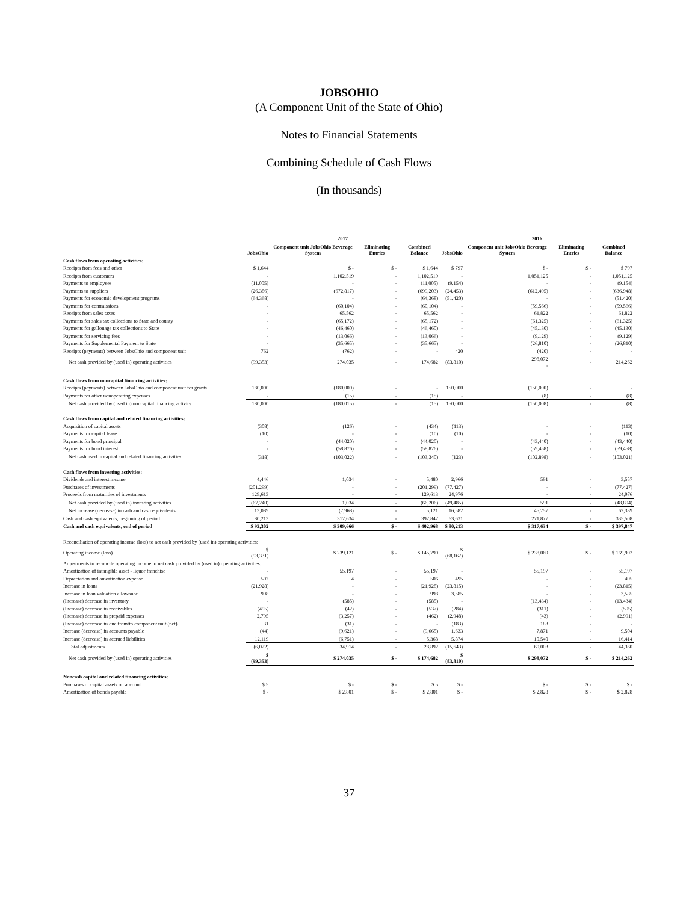JOBSOHIO
(A Component Unit of the State of Ohio)
Notes to Financial Statements
Combining Schedule of Cash Flows
(In thousands)
| | 2017 | | | | 2016 | | | |
| --- | --- | --- | --- | --- | --- | --- | --- | --- |
| | JobsOhio | Component unit JobsOhio Beverage System | Eliminating Entries | Combined Balance | JobsOhio | Component unit JobsOhio Beverage System | Eliminating Entries | Combined Balance |
| Cash flows from operating activities: | | | | | | | | |
| Receipts from fees and other | $ 1,644 | $ - | $ - | $ 1,644 | $ 797 | $ - | $ - | $ 797 |
| Receipts from customers | - | 1,102,519 | - | 1,102,519 | - | 1,051,125 | - | 1,051,125 |
| Payments to employees | (11,005) | - | - | (11,005) | (9,154) | - | - | (9,154) |
| Payments to suppliers | (26,386) | (672,817) | - | (699,203) | (24,453) | (612,495) | - | (636,948) |
| Payments for economic development programs | (64,368) | - | - | (64,368) | (51,420) | - | - | (51,420) |
| Payments for commissions | - | (60,104) | - | (60,104) | - | (59,566) | - | (59,566) |
| Receipts from sales taxes | - | 65,562 | - | 65,562 | - | 61,822 | - | 61,822 |
| Payments for sales tax collections to State and county | - | (65,172) | - | (65,172) | - | (61,325) | - | (61,325) |
| Payments for gallonage tax collections to State | - | (46,460) | - | (46,460) | - | (45,130) | - | (45,130) |
| Payments for servicing fees | - | (13,066) | - | (13,066) | - | (9,129) | - | (9,129) |
| Payments for Supplemental Payment to State | - | (35,665) | - | (35,665) | - | (26,810) | - | (26,810) |
| Receipts (payments) between JobsOhio and component unit | 762 | (762) | - | - | 420 | (420) | - | - |
| Net cash provided by (used in) operating activities | (99,353) | 274,035 | - | 174,682 | (83,810) | 298,072 - | - | 214,262 |
| Cash flows from noncapital financing activities: | | | | | | | | |
| Receipts (payments) between JobsOhio and component unit for grants | 180,000 | (180,000) | - | - | 150,000 | (150,000) | - | - |
| Payments for other nonoperating expenses | - | (15) | - | (15) | - | (8) | - | (8) |
| Net cash provided by (used in) noncapital financing activity | 180,000 | (180,015) | - | (15) | 150,000 | (150,008) | - | (8) |
| Cash flows from capital and related financing activities: | | | | | | | | |
| Acquisition of capital assets | (308) | (126) | - | (434) | (113) | - | - | (113) |
| Payments for capital lease | (10) | - | - | (10) | (10) | - | - | (10) |
| Payments for bond principal | - | (44,020) | - | (44,020) | - | (43,440) | - | (43,440) |
| Payments for bond interest | - | (58,876) | - | (58,876) | - | (59,458) | - | (59,458) |
| Net cash used in capital and related financing activities | (318) | (103,022) | - | (103,340) | (123) | (102,898) | - | (103,021) |
| Cash flows from investing activities: | | | | | | | | |
| Dividends and interest income | 4,446 | 1,034 | - | 5,480 | 2,966 | 591 | - | 3,557 |
| Purchases of investments | (201,299) | - | - | (201,299) | (77,427) | - | - | (77,427) |
| Proceeds from maturities of investments | 129,613 | - | - | 129,613 | 24,976 | - | - | 24,976 |
| Net cash provided by (used in) investing activities | (67,240) | 1,034 | - | (66,206) | (49,485) | 591 | - | (48,894) |
| Net increase (decrease) in cash and cash equivalents | 13,089 | (7,968) | - | 5,121 | 16,582 | 45,757 | - | 62,339 |
| Cash and cash equivalents, beginning of period | 80,213 | 317,634 | - | 397,847 | 63,631 | 271,877 | - | 335,508 |
| Cash and cash equivalents, end of period | $ 93,302 | $ 309,666 | $ - | $ 402,968 | $ 80,213 | $ 317,634 | $ - | $ 397,847 |
| Reconciliation of operating income (loss) to net cash provided by (used in) operating activities: | | | | | | | | |
| Operating income (loss) | $ (93,331) | $ 239,121 | $ - | $ 145,790 | $ (68,167) | $ 238,069 | $ - | $ 169,902 |
| Adjustments to reconcile operating income to net cash provided by (used in) operating activities: | | | | | | | | |
| Amortization of intangible asset - liquor franchise | - | 55,197 | - | 55,197 | - | 55,197 | - | 55,197 |
| Depreciation and amortization expense | 502 | 4 | - | 506 | 495 | - | - | 495 |
| Increase in loans | (21,928) | - | - | (21,928) | (23,815) | - | - | (23,815) |
| Increase in loan valuation allowance | 998 | - | - | 998 | 3,585 | - | - | 3,585 |
| (Increase) decrease in inventory | - | (585) | - | (585) | - | (13,434) | - | (13,434) |
| (Increase) decrease in receivables | (495) | (42) | - | (537) | (284) | (311) | - | (595) |
| (Increase) decrease in prepaid expenses | 2,795 | (3,257) | - | (462) | (2,948) | (43) | - | (2,991) |
| (Increase) decrease in due from/to component unit (net) | 31 | (31) | - | - | (183) | 183 | - | - |
| Increase (decrease) in accounts payable | (44) | (9,621) | - | (9,665) | 1,633 | 7,871 | - | 9,504 |
| Increase (decrease) in accrued liabilities | 12,119 | (6,751) | - | 5,368 | 5,874 | 10,540 | - | 16,414 |
| Total adjustments | (6,022) | 34,914 | - | 28,892 | (15,643) | 60,003 | - | 44,360 |
| Net cash provided by (used in) operating activities | $ (99,353) | $ 274,035 | $ - | $ 174,682 | $ (83,810) | $ 298,072 | $ - | $ 214,262 |
| Noncash capital and related financing activities: | | | | | | | | |
| Purchases of capital assets on account | $ 5 | $ - | $ - | $ 5 | $ - | $ - | $ - | $ - |
| Amortization of bonds payable | $ - | $ 2,801 | $ - | $ 2,801 | $ - | $ 2,828 | $ - | $ 2,828 |
37